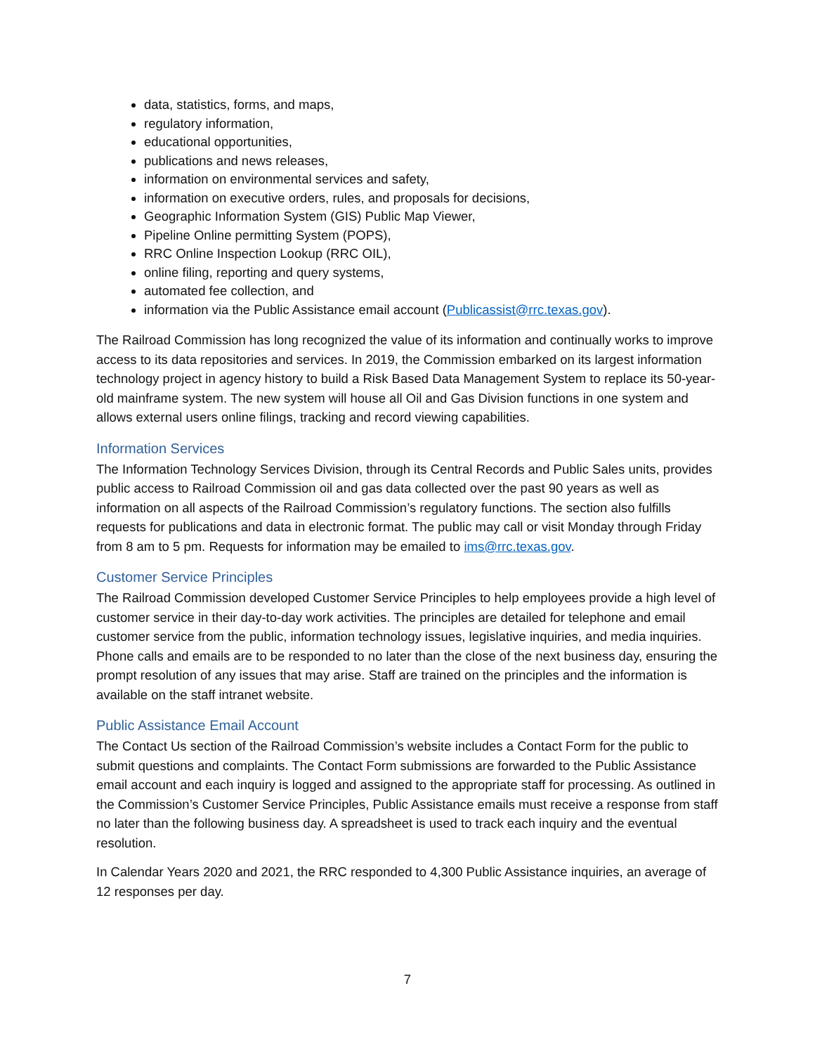data, statistics, forms, and maps,
regulatory information,
educational opportunities,
publications and news releases,
information on environmental services and safety,
information on executive orders, rules, and proposals for decisions,
Geographic Information System (GIS) Public Map Viewer,
Pipeline Online permitting System (POPS),
RRC Online Inspection Lookup (RRC OIL),
online filing, reporting and query systems,
automated fee collection, and
information via the Public Assistance email account (Publicassist@rrc.texas.gov).
The Railroad Commission has long recognized the value of its information and continually works to improve access to its data repositories and services. In 2019, the Commission embarked on its largest information technology project in agency history to build a Risk Based Data Management System to replace its 50-year-old mainframe system. The new system will house all Oil and Gas Division functions in one system and allows external users online filings, tracking and record viewing capabilities.
Information Services
The Information Technology Services Division, through its Central Records and Public Sales units, provides public access to Railroad Commission oil and gas data collected over the past 90 years as well as information on all aspects of the Railroad Commission’s regulatory functions. The section also fulfills requests for publications and data in electronic format. The public may call or visit Monday through Friday from 8 am to 5 pm. Requests for information may be emailed to ims@rrc.texas.gov.
Customer Service Principles
The Railroad Commission developed Customer Service Principles to help employees provide a high level of customer service in their day-to-day work activities. The principles are detailed for telephone and email customer service from the public, information technology issues, legislative inquiries, and media inquiries. Phone calls and emails are to be responded to no later than the close of the next business day, ensuring the prompt resolution of any issues that may arise. Staff are trained on the principles and the information is available on the staff intranet website.
Public Assistance Email Account
The Contact Us section of the Railroad Commission’s website includes a Contact Form for the public to submit questions and complaints. The Contact Form submissions are forwarded to the Public Assistance email account and each inquiry is logged and assigned to the appropriate staff for processing. As outlined in the Commission’s Customer Service Principles, Public Assistance emails must receive a response from staff no later than the following business day. A spreadsheet is used to track each inquiry and the eventual resolution.
In Calendar Years 2020 and 2021, the RRC responded to 4,300 Public Assistance inquiries, an average of 12 responses per day.
7